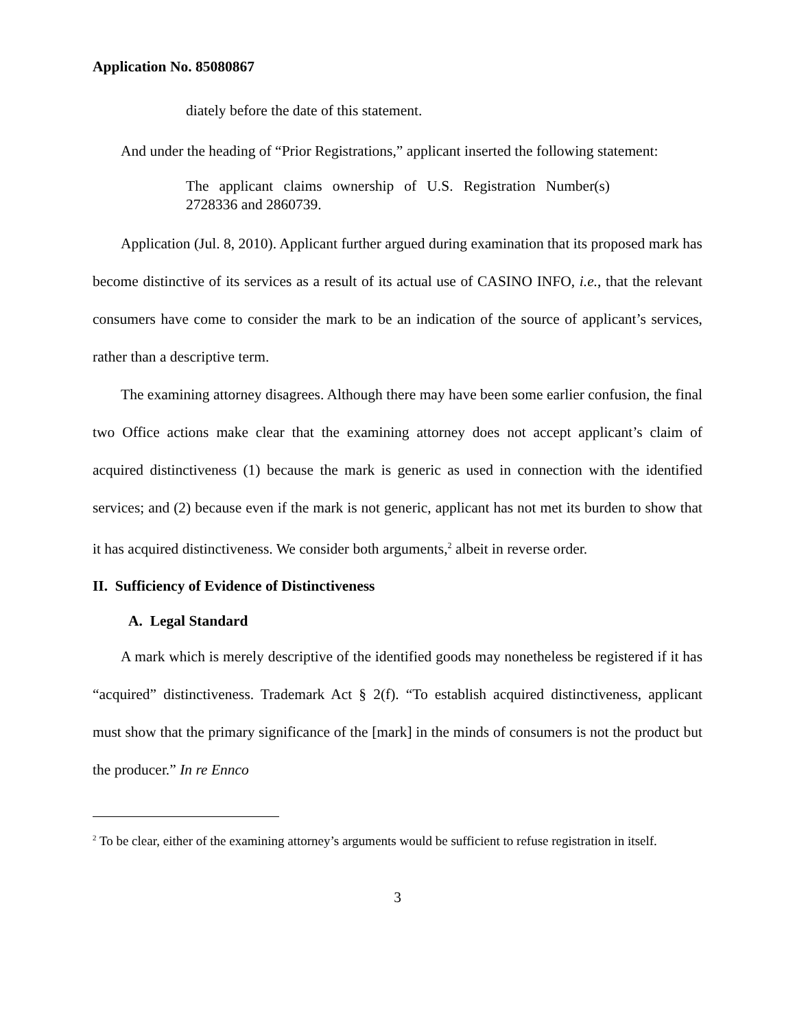Application No. 85080867
diately before the date of this statement.
And under the heading of “Prior Registrations,” applicant inserted the following statement:
The applicant claims ownership of U.S. Registration Number(s) 2728336 and 2860739.
Application (Jul. 8, 2010). Applicant further argued during examination that its proposed mark has become distinctive of its services as a result of its actual use of CASINO INFO, i.e., that the relevant consumers have come to consider the mark to be an indication of the source of applicant’s services, rather than a descriptive term.
The examining attorney disagrees. Although there may have been some earlier confusion, the final two Office actions make clear that the examining attorney does not accept applicant’s claim of acquired distinctiveness (1) because the mark is generic as used in connection with the identified services; and (2) because even if the mark is not generic, applicant has not met its burden to show that it has acquired distinctiveness. We consider both arguments,<sup>2</sup> albeit in reverse order.
II. Sufficiency of Evidence of Distinctiveness
A. Legal Standard
A mark which is merely descriptive of the identified goods may nonetheless be registered if it has “acquired” distinctiveness. Trademark Act § 2(f). “To establish acquired distinctiveness, applicant must show that the primary significance of the [mark] in the minds of consumers is not the product but the producer.” In re Ennco
<sup>2</sup> To be clear, either of the examining attorney’s arguments would be sufficient to refuse registration in itself.
3